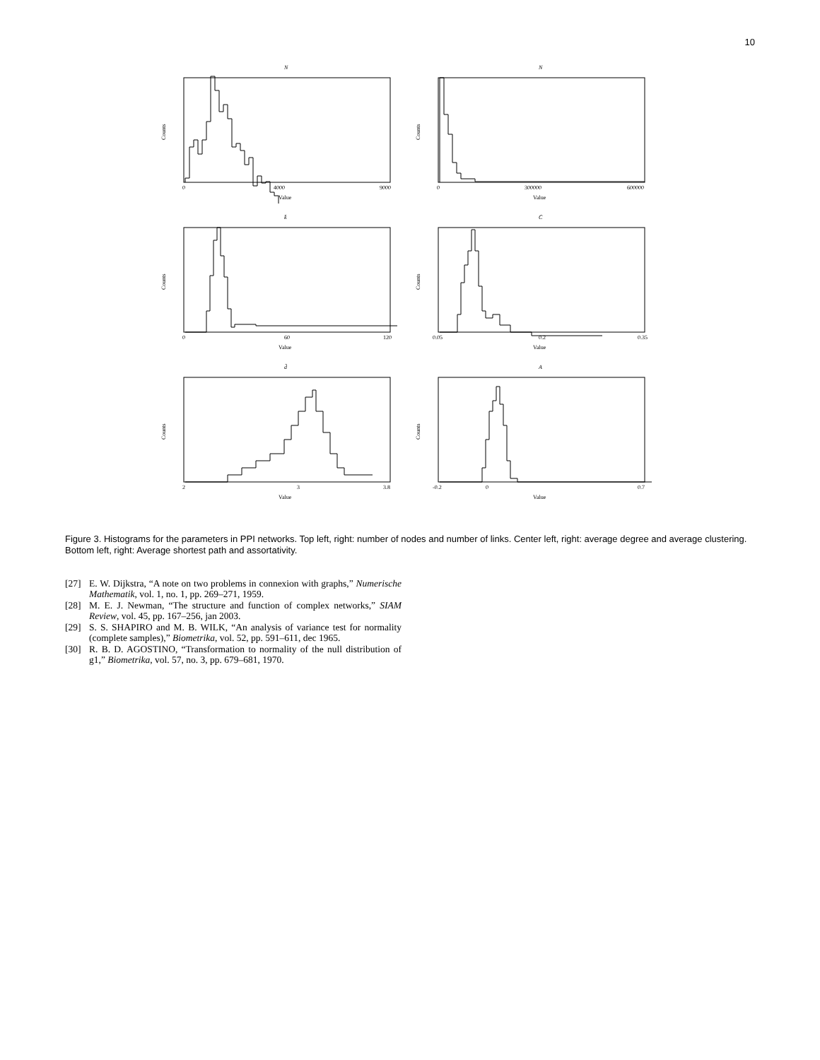10
N
Counts
0
4000
9000
Value
N
Counts
0
300000
600000
Value
k̄
Counts
0
60
120
Value
C̄
Counts
0.05
0.2
0.35
Value
d̄
Counts
2
3
3.8
Value
A
Counts
-0.2
0
0.7
Value
Figure 3. Histograms for the parameters in PPI networks. Top left, right: number of nodes and number of links. Center left, right: average degree and average clustering. Bottom left, right: Average shortest path and assortativity.
[27] E. W. Dijkstra, “A note on two problems in connexion with graphs,” Numerische Mathematik, vol. 1, no. 1, pp. 269–271, 1959.
[28] M. E. J. Newman, “The structure and function of complex networks,” SIAM Review, vol. 45, pp. 167–256, jan 2003.
[29] S. S. SHAPIRO and M. B. WILK, “An analysis of variance test for normality (complete samples),” Biometrika, vol. 52, pp. 591–611, dec 1965.
[30] R. B. D. AGOSTINO, “Transformation to normality of the null distribution of g1,” Biometrika, vol. 57, no. 3, pp. 679–681, 1970.